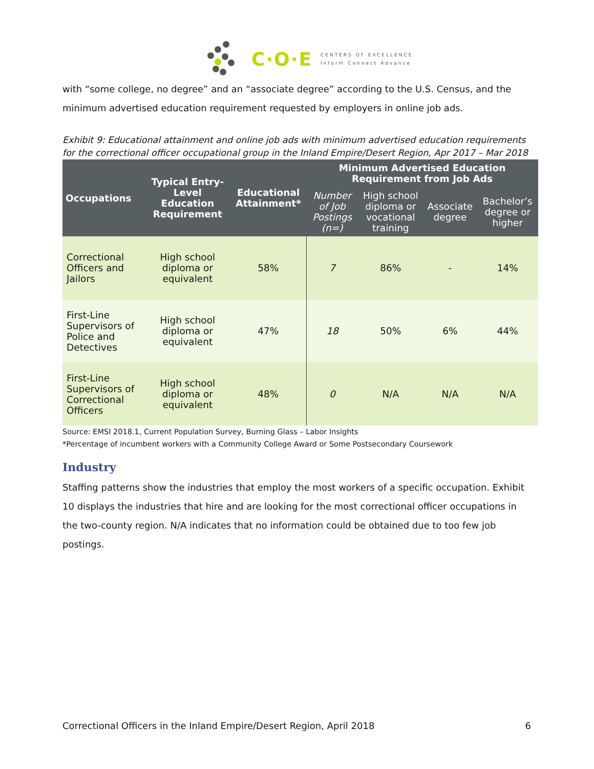C·O·E
CENTERS OF EXCELLENCE
Inform Connect Advance
with “some college, no degree” and an “associate degree” according to the U.S. Census, and the minimum advertised education requirement requested by employers in online job ads.
Exhibit 9: Educational attainment and online job ads with minimum advertised education requirements for the correctional officer occupational group in the Inland Empire/Desert Region, Apr 2017 – Mar 2018
| Occupations | Typical Entry-Level Education Requirement | Educational Attainment* | Minimum Advertised Education Requirement from Job Ads | | | |
| --- | --- | --- | --- | --- | --- | --- |
| | | | Number of Job Postings (n=) | High school diploma or vocational training | Associate degree | Bachelor’s degree or higher |
| Correctional Officers and Jailors | High school diploma or equivalent | 58% | 7 | 86% | - | 14% |
| First-Line Supervisors of Police and Detectives | High school diploma or equivalent | 47% | 18 | 50% | 6% | 44% |
| First-Line Supervisors of Correctional Officers | High school diploma or equivalent | 48% | 0 | N/A | N/A | N/A |
Source: EMSI 2018.1, Current Population Survey, Burning Glass – Labor Insights
*Percentage of incumbent workers with a Community College Award or Some Postsecondary Coursework
Industry
Staffing patterns show the industries that employ the most workers of a specific occupation. Exhibit 10 displays the industries that hire and are looking for the most correctional officer occupations in the two-county region. N/A indicates that no information could be obtained due to too few job postings.
Correctional Officers in the Inland Empire/Desert Region, April 2018 6